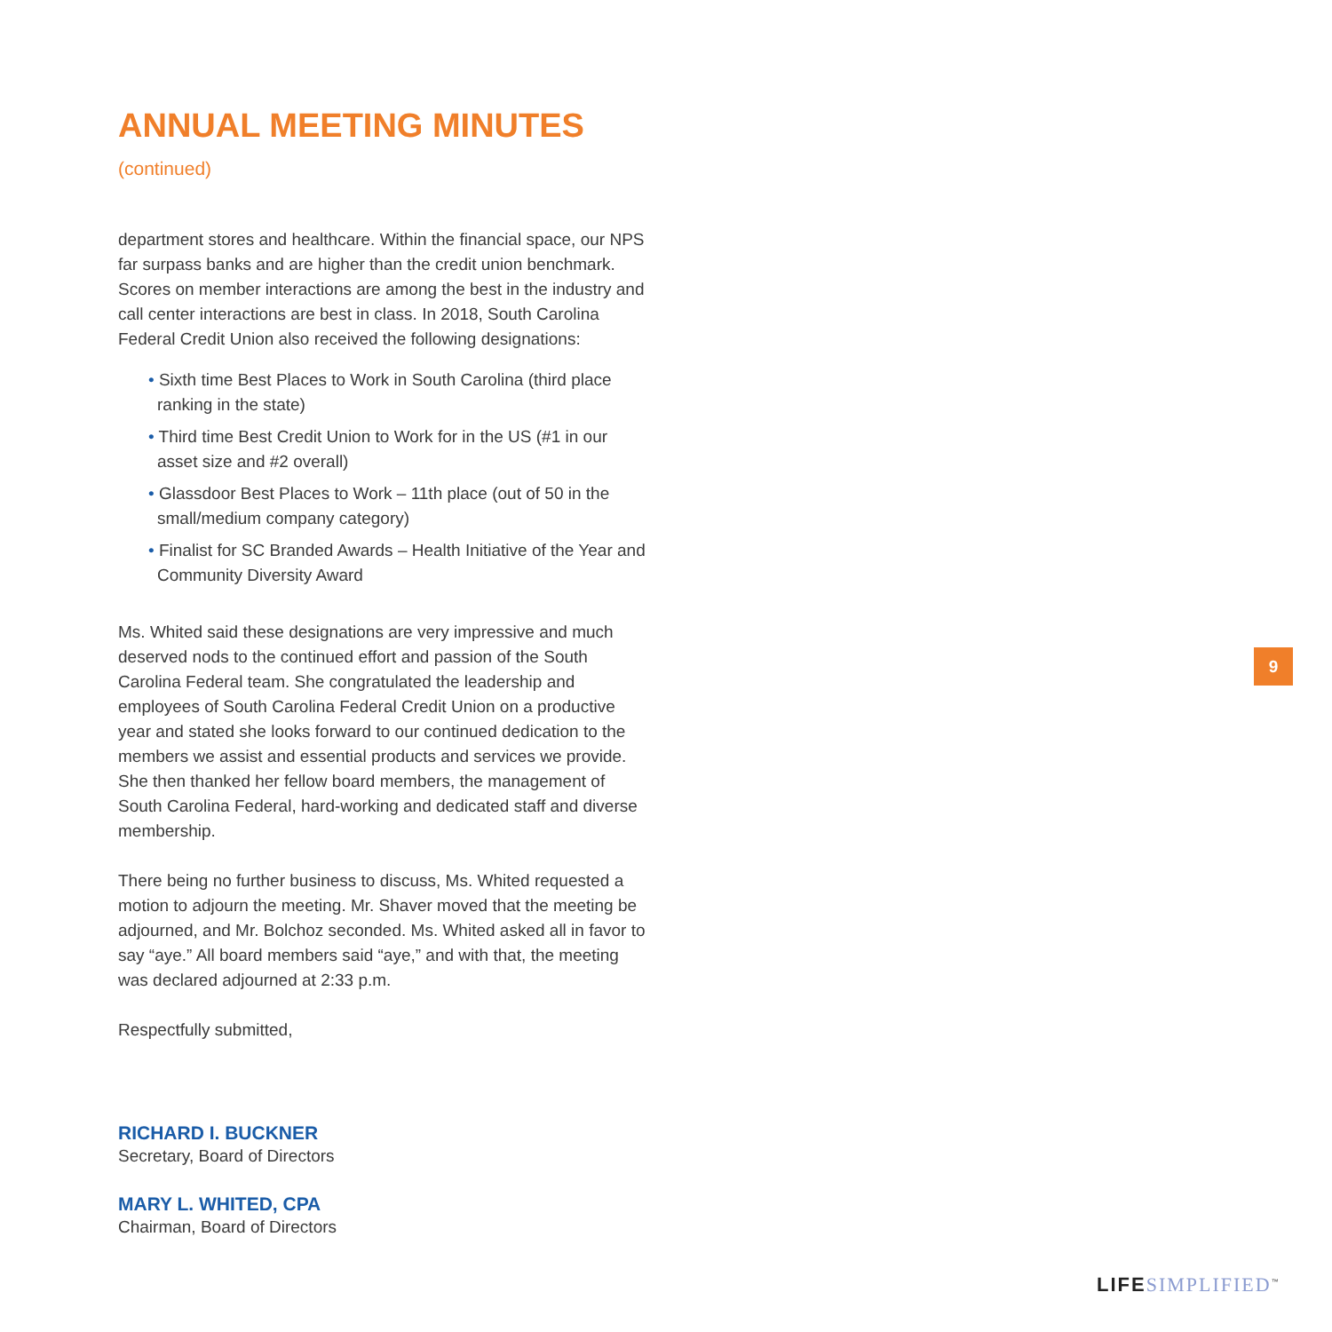ANNUAL MEETING MINUTES (continued)
department stores and healthcare. Within the financial space, our NPS far surpass banks and are higher than the credit union benchmark. Scores on member interactions are among the best in the industry and call center interactions are best in class. In 2018, South Carolina Federal Credit Union also received the following designations:
• Sixth time Best Places to Work in South Carolina (third place ranking in the state)
• Third time Best Credit Union to Work for in the US (#1 in our asset size and #2 overall)
• Glassdoor Best Places to Work – 11th place (out of 50 in the small/medium company category)
• Finalist for SC Branded Awards – Health Initiative of the Year and Community Diversity Award
Ms. Whited said these designations are very impressive and much deserved nods to the continued effort and passion of the South Carolina Federal team. She congratulated the leadership and employees of South Carolina Federal Credit Union on a productive year and stated she looks forward to our continued dedication to the members we assist and essential products and services we provide. She then thanked her fellow board members, the management of South Carolina Federal, hard-working and dedicated staff and diverse membership.
There being no further business to discuss, Ms. Whited requested a motion to adjourn the meeting. Mr. Shaver moved that the meeting be adjourned, and Mr. Bolchoz seconded. Ms. Whited asked all in favor to say “aye.” All board members said “aye,” and with that, the meeting was declared adjourned at 2:33 p.m.
Respectfully submitted,
RICHARD I. BUCKNER
Secretary, Board of Directors
MARY L. WHITED, CPA
Chairman, Board of Directors
9
LIFE SIMPLIFIED<sup>™</sup>